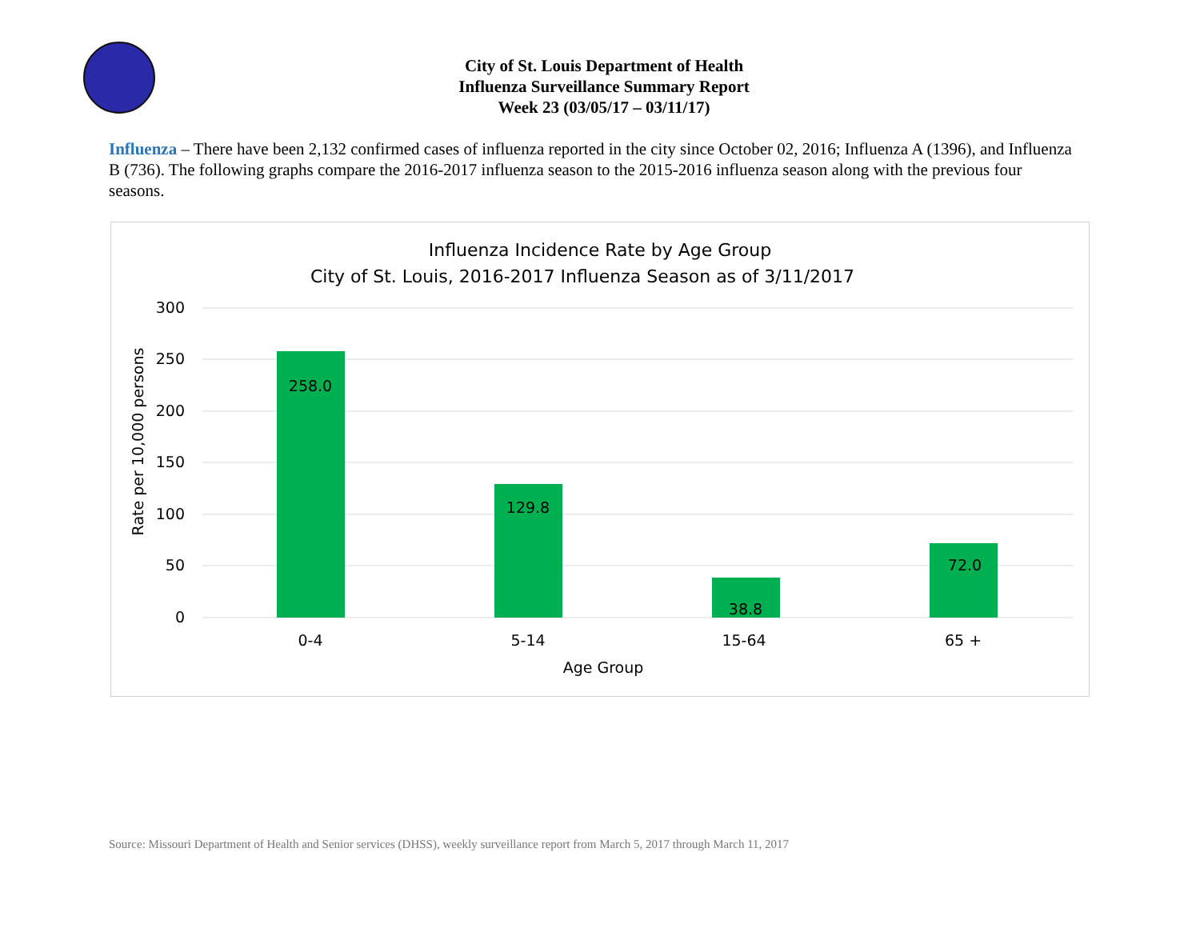City of St. Louis Department of Health
Influenza Surveillance Summary Report
Week 23 (03/05/17 – 03/11/17)
Influenza – There have been 2,132 confirmed cases of influenza reported in the city since October 02, 2016; Influenza A (1396), and Influenza B (736). The following graphs compare the 2016-2017 influenza season to the 2015-2016 influenza season along with the previous four seasons.
Influenza Incidence Rate by Age Group
City of St. Louis, 2016-2017 Influenza Season as of 3/11/2017
300
250
200
150
100
50
0
Rate per 10,000 persons
258.0
129.8
38.8
72.0
0-4
5-14
15-64
65 +
Age Group
Source: Missouri Department of Health and Senior services (DHSS), weekly surveillance report from March 5, 2017 through March 11, 2017